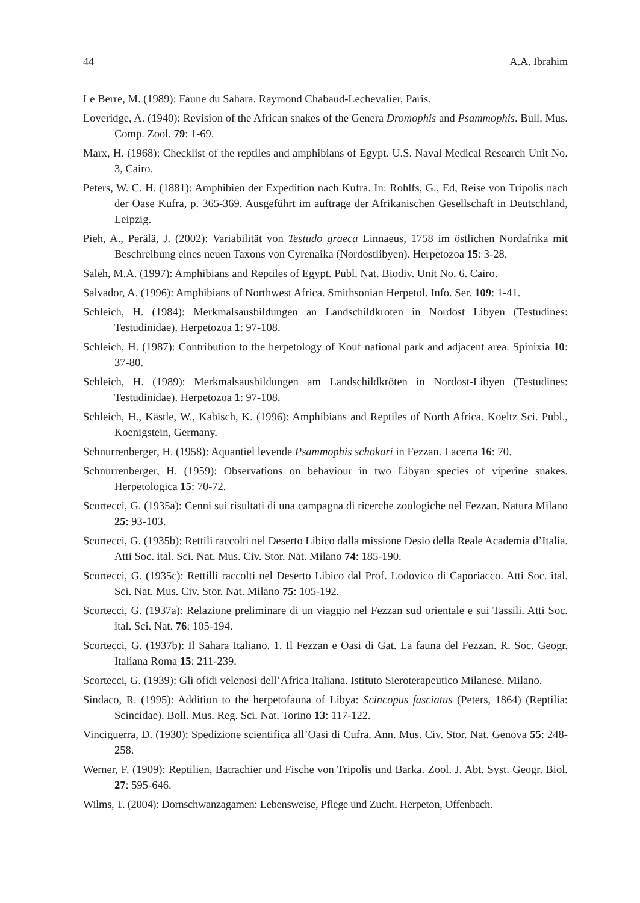44 A.A. Ibrahim
Le Berre, M. (1989): Faune du Sahara. Raymond Chabaud-Lechevalier, Paris.
Loveridge, A. (1940): Revision of the African snakes of the Genera Dromophis and Psammophis. Bull. Mus. Comp. Zool. 79: 1-69.
Marx, H. (1968): Checklist of the reptiles and amphibians of Egypt. U.S. Naval Medical Research Unit No. 3, Cairo.
Peters, W. C. H. (1881): Amphibien der Expedition nach Kufra. In: Rohlfs, G., Ed, Reise von Tripolis nach der Oase Kufra, p. 365-369. Ausgeführt im auftrage der Afrikanischen Gesellschaft in Deutschland, Leipzig.
Pieh, A., Perälä, J. (2002): Variabilität von Testudo graeca Linnaeus, 1758 im östlichen Nordafrika mit Beschreibung eines neuen Taxons von Cyrenaika (Nordostlibyen). Herpetozoa 15: 3-28.
Saleh, M.A. (1997): Amphibians and Reptiles of Egypt. Publ. Nat. Biodiv. Unit No. 6. Cairo.
Salvador, A. (1996): Amphibians of Northwest Africa. Smithsonian Herpetol. Info. Ser. 109: 1-41.
Schleich, H. (1984): Merkmalsausbildungen an Landschildkroten in Nordost Libyen (Testudines: Testudinidae). Herpetozoa 1: 97-108.
Schleich, H. (1987): Contribution to the herpetology of Kouf national park and adjacent area. Spinixia 10: 37-80.
Schleich, H. (1989): Merkmalsausbildungen am Landschildkröten in Nordost-Libyen (Testudines: Testudinidae). Herpetozoa 1: 97-108.
Schleich, H., Kästle, W., Kabisch, K. (1996): Amphibians and Reptiles of North Africa. Koeltz Sci. Publ., Koenigstein, Germany.
Schnurrenberger, H. (1958): Aquantiel levende Psammophis schokari in Fezzan. Lacerta 16: 70.
Schnurrenberger, H. (1959): Observations on behaviour in two Libyan species of viperine snakes. Herpetologica 15: 70-72.
Scortecci, G. (1935a): Cenni sui risultati di una campagna di ricerche zoologiche nel Fezzan. Natura Milano 25: 93-103.
Scortecci, G. (1935b): Rettili raccolti nel Deserto Libico dalla missione Desio della Reale Academia d’Italia. Atti Soc. ital. Sci. Nat. Mus. Civ. Stor. Nat. Milano 74: 185-190.
Scortecci, G. (1935c): Rettilli raccolti nel Deserto Libico dal Prof. Lodovico di Caporiacco. Atti Soc. ital. Sci. Nat. Mus. Civ. Stor. Nat. Milano 75: 105-192.
Scortecci, G. (1937a): Relazione preliminare di un viaggio nel Fezzan sud orientale e sui Tassili. Atti Soc. ital. Sci. Nat. 76: 105-194.
Scortecci, G. (1937b): Il Sahara Italiano. 1. Il Fezzan e Oasi di Gat. La fauna del Fezzan. R. Soc. Geogr. Italiana Roma 15: 211-239.
Scortecci, G. (1939): Gli ofidi velenosi dell’Africa Italiana. Istituto Sieroterapeutico Milanese. Milano.
Sindaco, R. (1995): Addition to the herpetofauna of Libya: Scincopus fasciatus (Peters, 1864) (Reptilia: Scincidae). Boll. Mus. Reg. Sci. Nat. Torino 13: 117-122.
Vinciguerra, D. (1930): Spedizione scientifica all’Oasi di Cufra. Ann. Mus. Civ. Stor. Nat. Genova 55: 248-258.
Werner, F. (1909): Reptilien, Batrachier und Fische von Tripolis und Barka. Zool. J. Abt. Syst. Geogr. Biol. 27: 595-646.
Wilms, T. (2004): Dornschwanzagamen: Lebensweise, Pflege und Zucht. Herpeton, Offenbach.